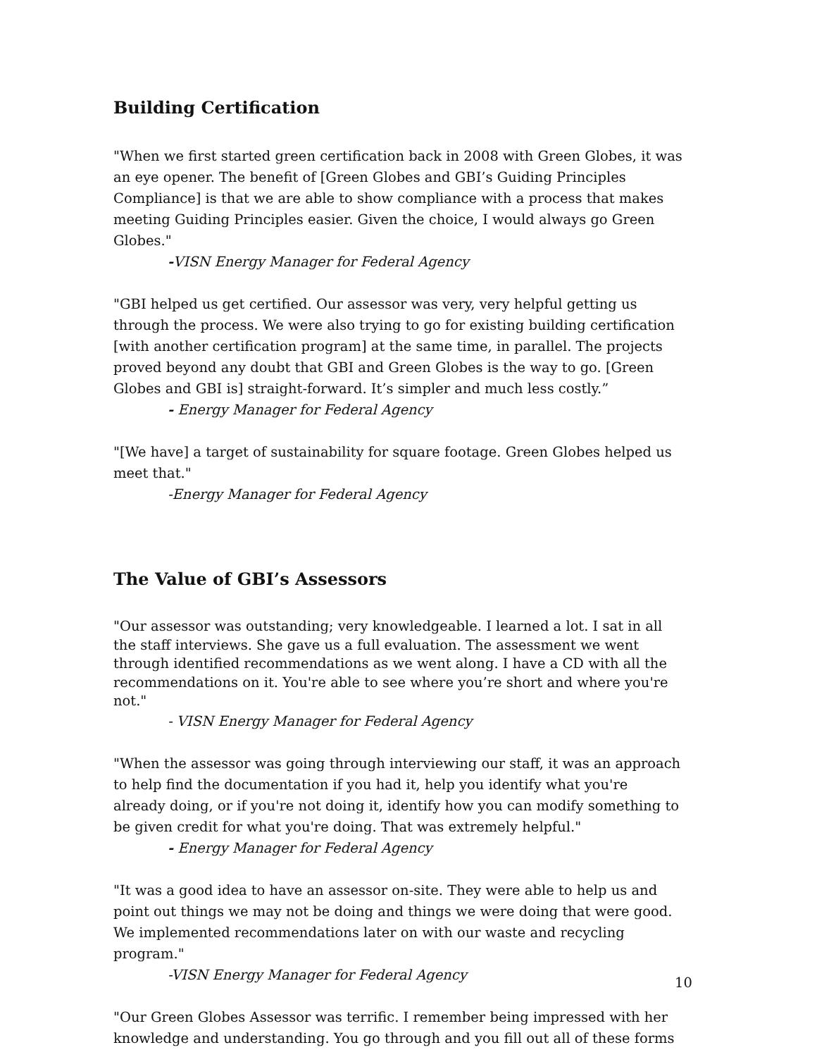Building Certification
"When we first started green certification back in 2008 with Green Globes, it was an eye opener. The benefit of [Green Globes and GBI’s Guiding Principles Compliance] is that we are able to show compliance with a process that makes meeting Guiding Principles easier. Given the choice, I would always go Green Globes."
-VISN Energy Manager for Federal Agency
"GBI helped us get certified. Our assessor was very, very helpful getting us through the process. We were also trying to go for existing building certification [with another certification program] at the same time, in parallel. The projects proved beyond any doubt that GBI and Green Globes is the way to go. [Green Globes and GBI is] straight-forward. It’s simpler and much less costly.”
- Energy Manager for Federal Agency
"[We have] a target of sustainability for square footage. Green Globes helped us meet that."
-Energy Manager for Federal Agency
The Value of GBI’s Assessors
"Our assessor was outstanding; very knowledgeable. I learned a lot. I sat in all the staff interviews. She gave us a full evaluation. The assessment we went through identified recommendations as we went along. I have a CD with all the recommendations on it. You're able to see where you’re short and where you're not."
- VISN Energy Manager for Federal Agency
"When the assessor was going through interviewing our staff, it was an approach to help find the documentation if you had it, help you identify what you're already doing, or if you're not doing it, identify how you can modify something to be given credit for what you're doing. That was extremely helpful."
- Energy Manager for Federal Agency
"It was a good idea to have an assessor on-site. They were able to help us and point out things we may not be doing and things we were doing that were good. We implemented recommendations later on with our waste and recycling program."
-VISN Energy Manager for Federal Agency
"Our Green Globes Assessor was terrific. I remember being impressed with her knowledge and understanding. You go through and you fill out all of these forms
10